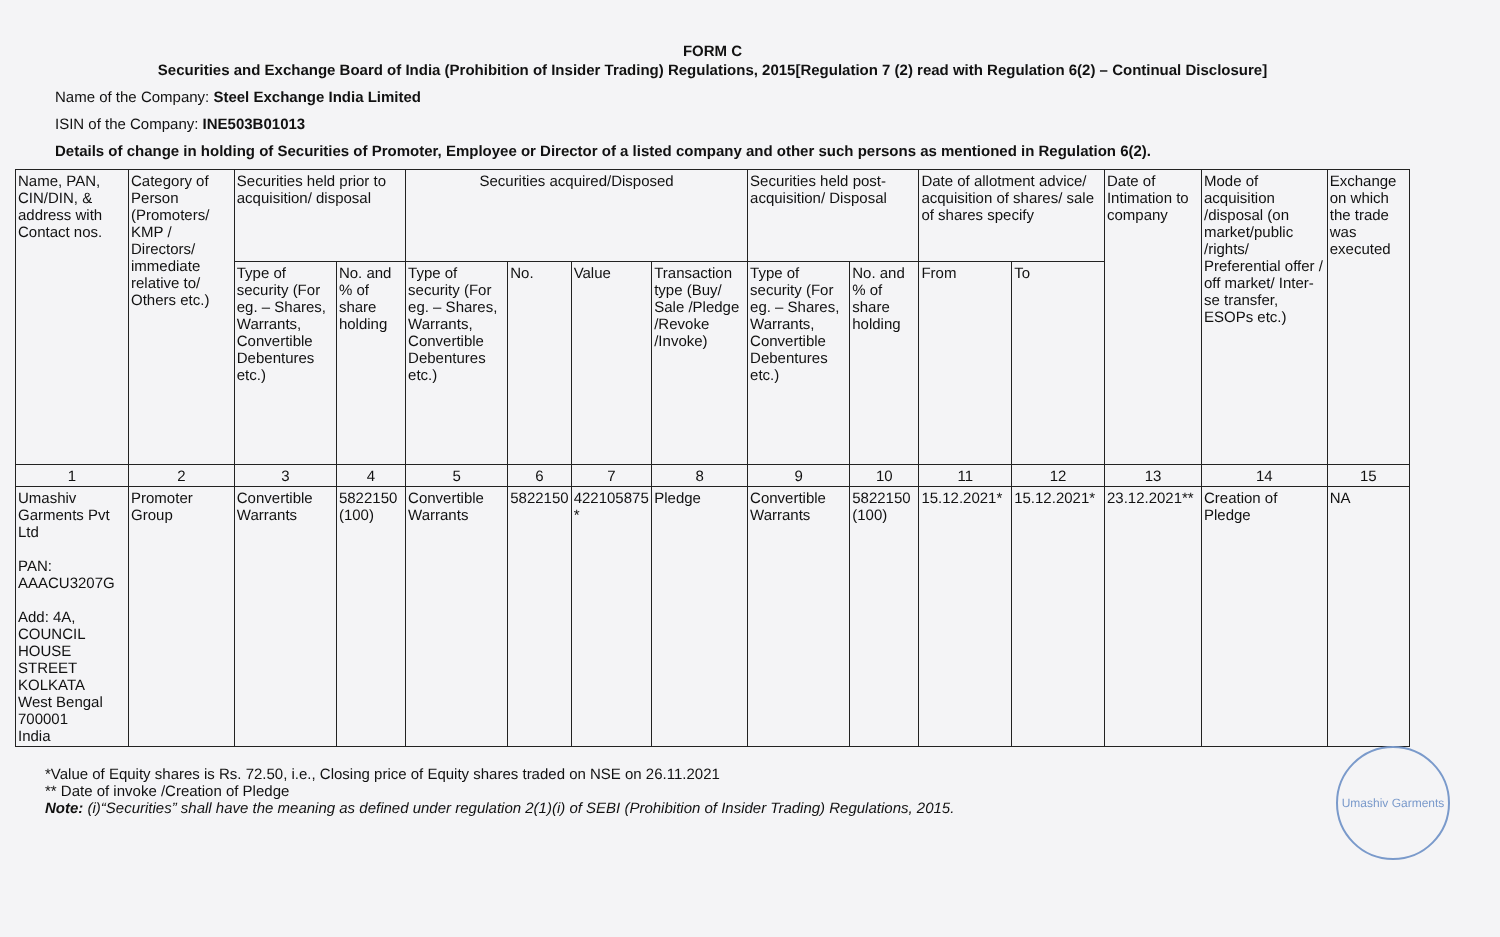FORM C
Securities and Exchange Board of India (Prohibition of Insider Trading) Regulations, 2015[Regulation 7 (2) read with Regulation 6(2) – Continual Disclosure]
Name of the Company: Steel Exchange India Limited
ISIN of the Company: INE503B01013
Details of change in holding of Securities of Promoter, Employee or Director of a listed company and other such persons as mentioned in Regulation 6(2).
| Name, PAN, CIN/DIN, & address with Contact nos. | Category of Person (Promoters/ KMP / Directors/ immediate relative to/ Others etc.) | Securities held prior to acquisition/ disposal | | Securities acquired/Disposed | | | | Securities held post-acquisition/ Disposal | | Date of allotment advice/ acquisition of shares/ sale of shares specify | | Date of Intimation to company | Mode of acquisition /disposal (on market/public /rights/ Preferential offer / off market/ Inter-se transfer, ESOPs etc.) | Exchange on which the trade was executed |
| --- | --- | --- | --- | --- | --- | --- | --- | --- | --- | --- | --- | --- | --- | --- |
| | | Type of security (For eg. – Shares, Warrants, Convertible Debentures etc.) | No. and % of share holding | Type of security (For eg. – Shares, Warrants, Convertible Debentures etc.) | No. | Value | Transaction type (Buy/ Sale /Pledge /Revoke /Invoke) | Type of security (For eg. – Shares, Warrants, Convertible Debentures etc.) | No. and % of share holding | From | To | | | |
| 1 | 2 | 3 | 4 | 5 | 6 | 7 | 8 | 9 | 10 | 11 | 12 | 13 | 14 | 15 |
| Umashiv Garments Pvt Ltd PAN: AAACU3207G Add: 4A, COUNCIL HOUSE STREET KOLKATA West Bengal 700001 India | Promoter Group | Convertible Warrants | 5822150 (100) | Convertible Warrants | 5822150 | 422105875 * | Pledge | Convertible Warrants | 5822150 (100) | 15.12.2021* | 15.12.2021* | 23.12.2021** | Creation of Pledge | NA |
*Value of Equity shares is Rs. 72.50, i.e., Closing price of Equity shares traded on NSE on 26.11.2021
** Date of invoke /Creation of Pledge
Note: (i)“Securities” shall have the meaning as defined under regulation 2(1)(i) of SEBI (Prohibition of Insider Trading) Regulations, 2015.
Umashiv Garments